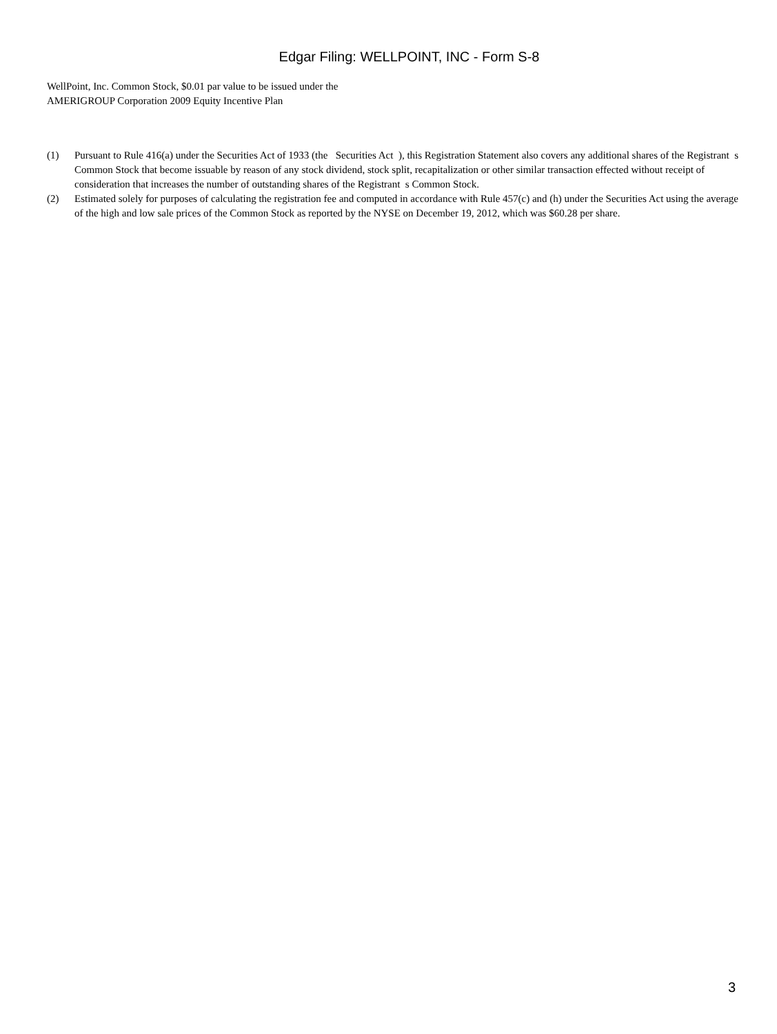Edgar Filing: WELLPOINT, INC - Form S-8
WellPoint, Inc. Common Stock, $0.01 par value to be issued under the AMERIGROUP Corporation 2009 Equity Incentive Plan
(1) Pursuant to Rule 416(a) under the Securities Act of 1933 (the Securities Act ), this Registration Statement also covers any additional shares of the Registrant s Common Stock that become issuable by reason of any stock dividend, stock split, recapitalization or other similar transaction effected without receipt of consideration that increases the number of outstanding shares of the Registrant s Common Stock.
(2) Estimated solely for purposes of calculating the registration fee and computed in accordance with Rule 457(c) and (h) under the Securities Act using the average of the high and low sale prices of the Common Stock as reported by the NYSE on December 19, 2012, which was $60.28 per share.
3